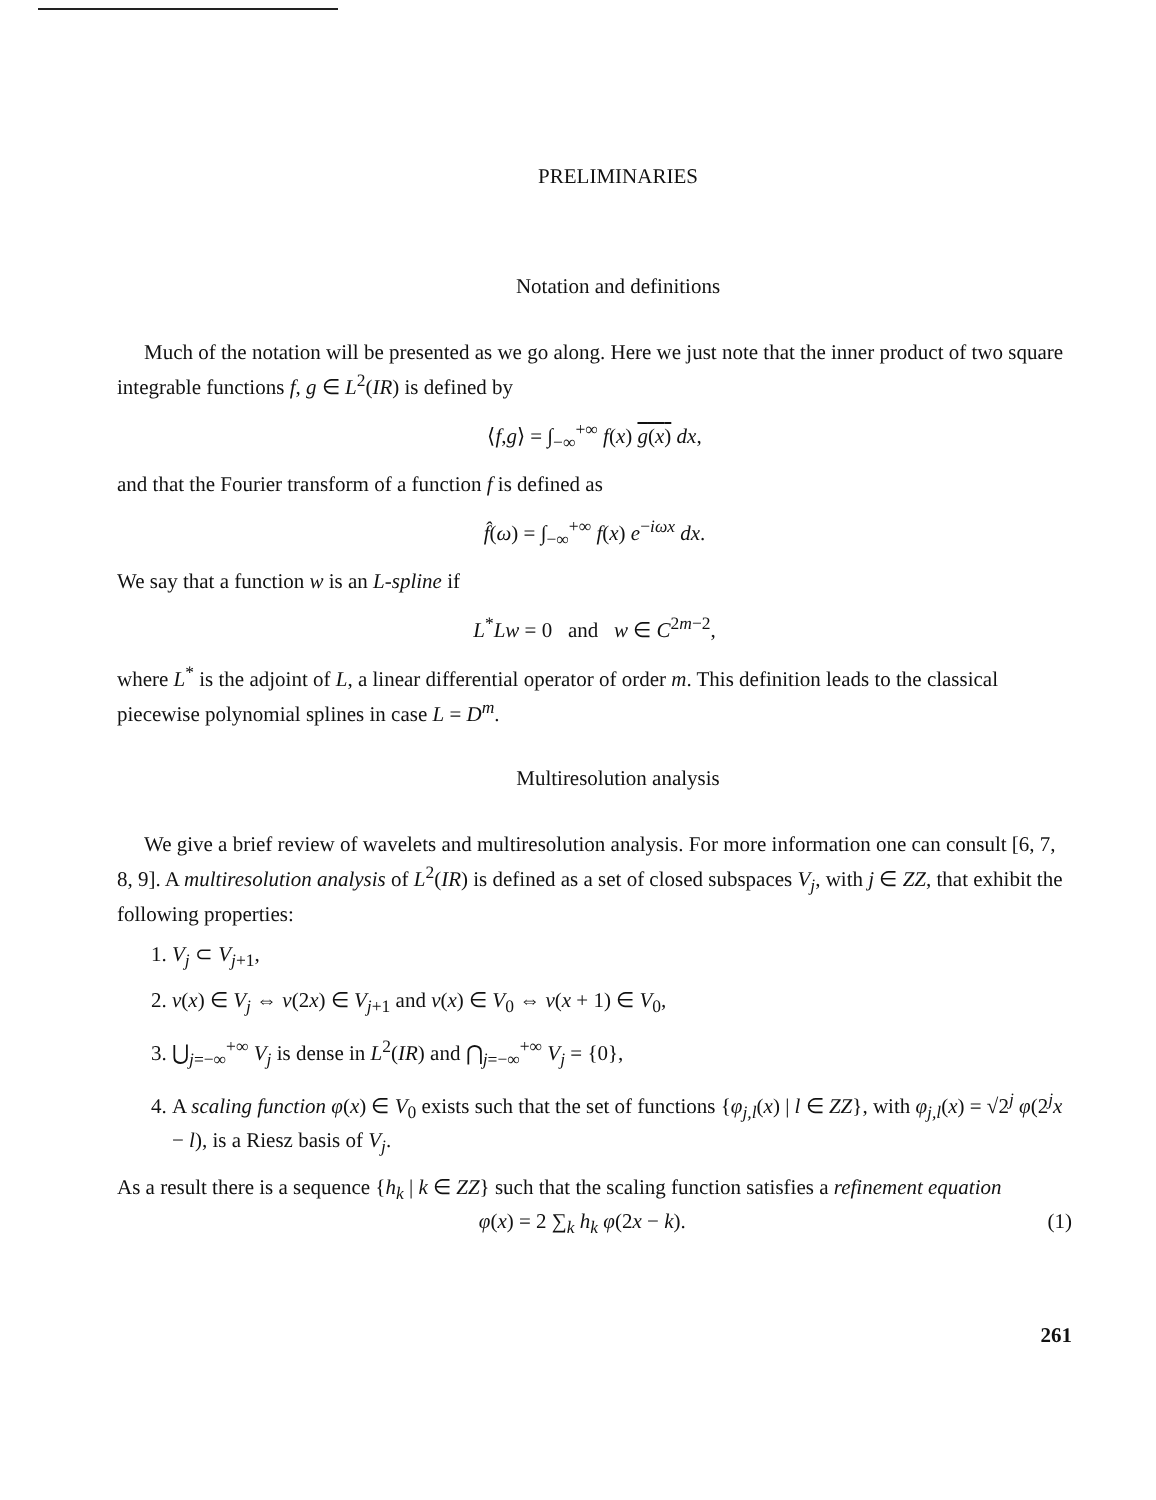PRELIMINARIES
Notation and definitions
Much of the notation will be presented as we go along. Here we just note that the inner product of two square integrable functions f, g ∈ L<sup>2</sup>(IR) is defined by
⟨f,g⟩ = ∫<sub>−∞</sub><sup>+∞</sup> f(x) g(x) dx,
and that the Fourier transform of a function f is defined as
f̂(ω) = ∫<sub>−∞</sub><sup>+∞</sup> f(x) e<sup>−iωx</sup> dx.
We say that a function w is an L-spline if
L<sup>*</sup>Lw = 0 and w ∈ C<sup>2m−2</sup>,
where L<sup>*</sup> is the adjoint of L, a linear differential operator of order m. This definition leads to the classical piecewise polynomial splines in case L = D<sup>m</sup>.
Multiresolution analysis
We give a brief review of wavelets and multiresolution analysis. For more information one can consult [6, 7, 8, 9]. A multiresolution analysis of L<sup>2</sup>(IR) is defined as a set of closed subspaces V<sub>j</sub>, with j ∈ ZZ, that exhibit the following properties:
1. V<sub>j</sub> ⊂ V<sub>j+1</sub>,
2. v(x) ∈ V<sub>j</sub> ⇔ v(2x) ∈ V<sub>j+1</sub> and v(x) ∈ V<sub>0</sub> ⇔ v(x + 1) ∈ V<sub>0</sub>,
3. ⋃<sub>j=−∞</sub><sup>+∞</sup> V<sub>j</sub> is dense in L<sup>2</sup>(IR) and ⋂<sub>j=−∞</sub><sup>+∞</sup> V<sub>j</sub> = {0},
4. A scaling function φ(x) ∈ V<sub>0</sub> exists such that the set of functions {φ<sub>j,l</sub>(x) | l ∈ ZZ}, with φ<sub>j,l</sub>(x) = √2<sup>j</sup> φ(2<sup>j</sup>x − l), is a Riesz basis of V<sub>j</sub>.
As a result there is a sequence {h<sub>k</sub> | k ∈ ZZ} such that the scaling function satisfies a refinement equation
φ(x) = 2 ∑<sub>k</sub> h<sub>k</sub> φ(2x − k). (1)
261